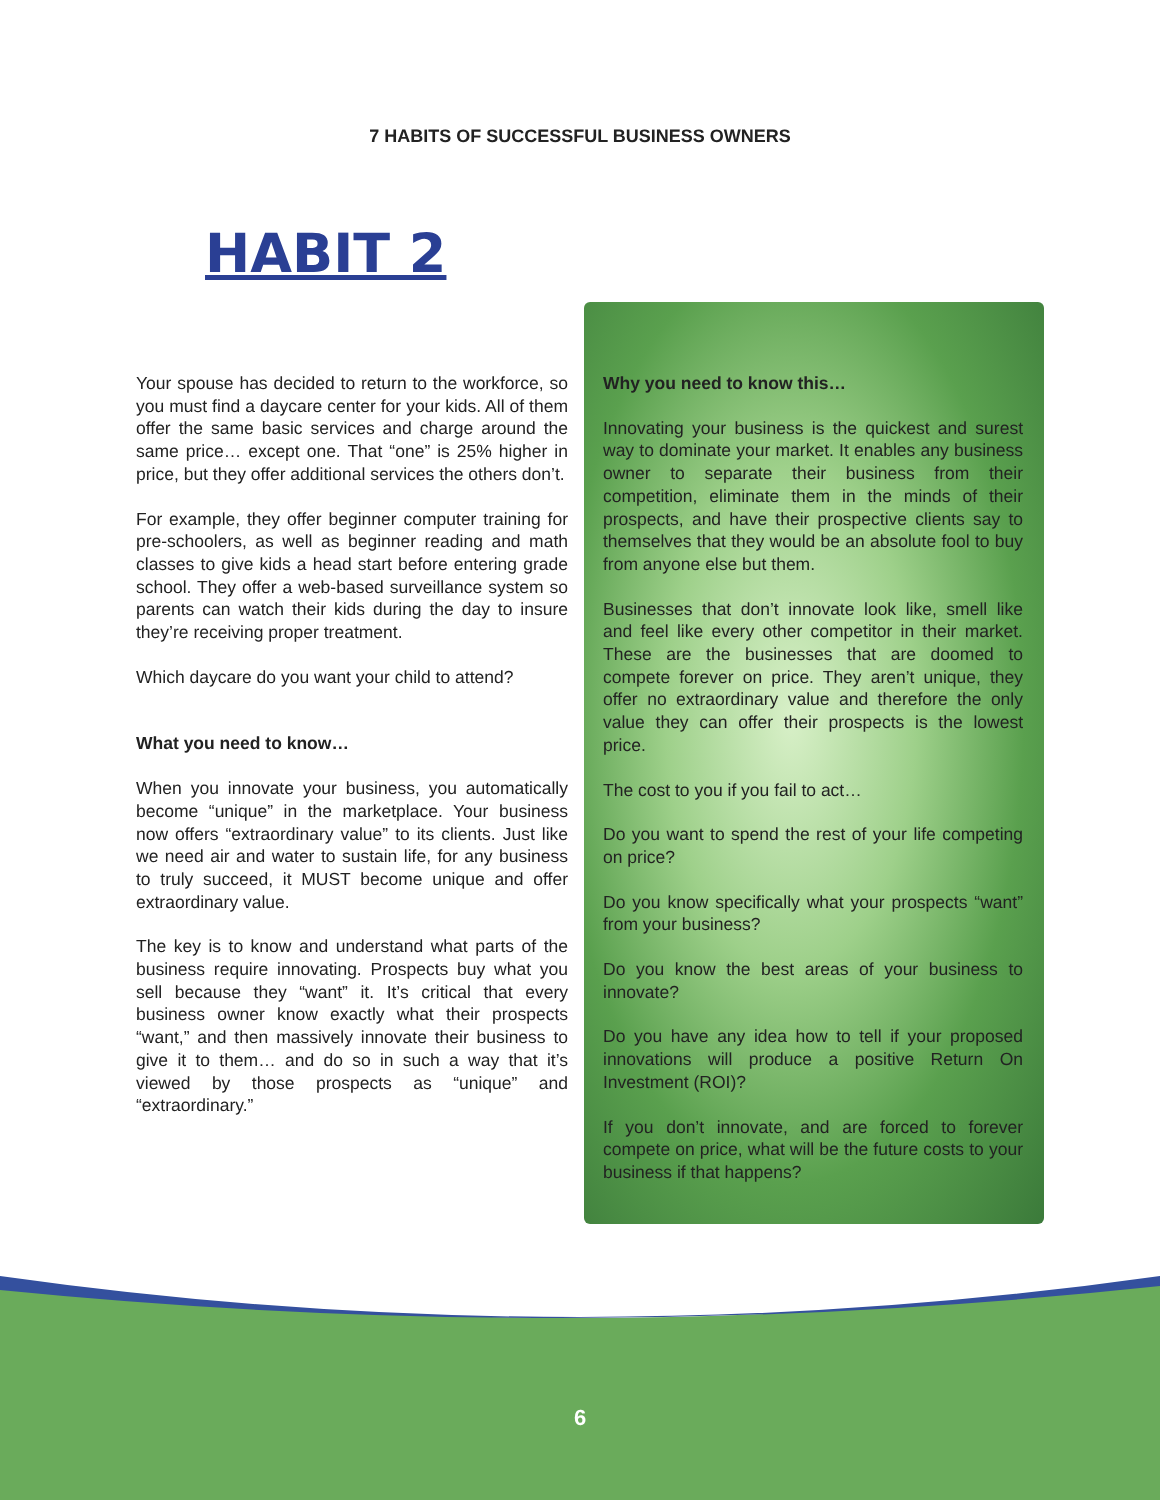7 HABITS OF SUCCESSFUL BUSINESS OWNERS
HABIT 2
Your spouse has decided to return to the workforce, so you must find a daycare center for your kids. All of them offer the same basic services and charge around the same price… except one. That “one” is 25% higher in price, but they offer additional services the others don’t.
For example, they offer beginner computer training for pre-schoolers, as well as beginner reading and math classes to give kids a head start before entering grade school. They offer a web-based surveillance system so parents can watch their kids during the day to insure they’re receiving proper treatment.
Which daycare do you want your child to attend?
What you need to know…
When you innovate your business, you automatically become “unique” in the marketplace. Your business now offers “extraordinary value” to its clients. Just like we need air and water to sustain life, for any business to truly succeed, it MUST become unique and offer extraordinary value.
The key is to know and understand what parts of the business require innovating. Prospects buy what you sell because they “want” it. It’s critical that every business owner know exactly what their prospects “want,” and then massively innovate their business to give it to them… and do so in such a way that it’s viewed by those prospects as “unique” and “extraordinary.”
Why you need to know this…
Innovating your business is the quickest and surest way to dominate your market. It enables any business owner to separate their business from their competition, eliminate them in the minds of their prospects, and have their prospective clients say to themselves that they would be an absolute fool to buy from anyone else but them.
Businesses that don’t innovate look like, smell like and feel like every other competitor in their market. These are the businesses that are doomed to compete forever on price. They aren’t unique, they offer no extraordinary value and therefore the only value they can offer their prospects is the lowest price.
The cost to you if you fail to act…
Do you want to spend the rest of your life competing on price?
Do you know specifically what your prospects “want” from your business?
Do you know the best areas of your business to innovate?
Do you have any idea how to tell if your proposed innovations will produce a positive Return On Investment (ROI)?
If you don’t innovate, and are forced to forever compete on price, what will be the future costs to your business if that happens?
6